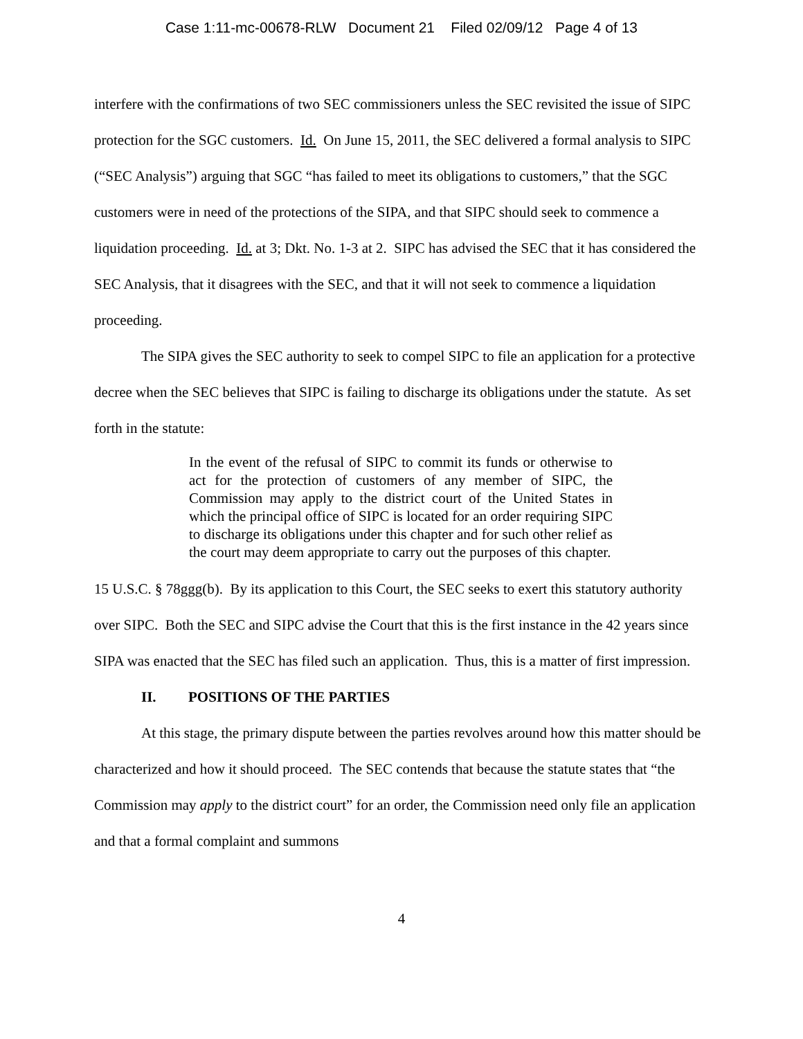Case 1:11-mc-00678-RLW Document 21 Filed 02/09/12 Page 4 of 13
interfere with the confirmations of two SEC commissioners unless the SEC revisited the issue of SIPC protection for the SGC customers. Id. On June 15, 2011, the SEC delivered a formal analysis to SIPC (“SEC Analysis”) arguing that SGC “has failed to meet its obligations to customers,” that the SGC customers were in need of the protections of the SIPA, and that SIPC should seek to commence a liquidation proceeding. Id. at 3; Dkt. No. 1-3 at 2. SIPC has advised the SEC that it has considered the SEC Analysis, that it disagrees with the SEC, and that it will not seek to commence a liquidation proceeding.
The SIPA gives the SEC authority to seek to compel SIPC to file an application for a protective decree when the SEC believes that SIPC is failing to discharge its obligations under the statute. As set forth in the statute:
In the event of the refusal of SIPC to commit its funds or otherwise to act for the protection of customers of any member of SIPC, the Commission may apply to the district court of the United States in which the principal office of SIPC is located for an order requiring SIPC to discharge its obligations under this chapter and for such other relief as the court may deem appropriate to carry out the purposes of this chapter.
15 U.S.C. § 78ggg(b). By its application to this Court, the SEC seeks to exert this statutory authority over SIPC. Both the SEC and SIPC advise the Court that this is the first instance in the 42 years since SIPA was enacted that the SEC has filed such an application. Thus, this is a matter of first impression.
II. POSITIONS OF THE PARTIES
At this stage, the primary dispute between the parties revolves around how this matter should be characterized and how it should proceed. The SEC contends that because the statute states that “the Commission may apply to the district court” for an order, the Commission need only file an application and that a formal complaint and summons
4